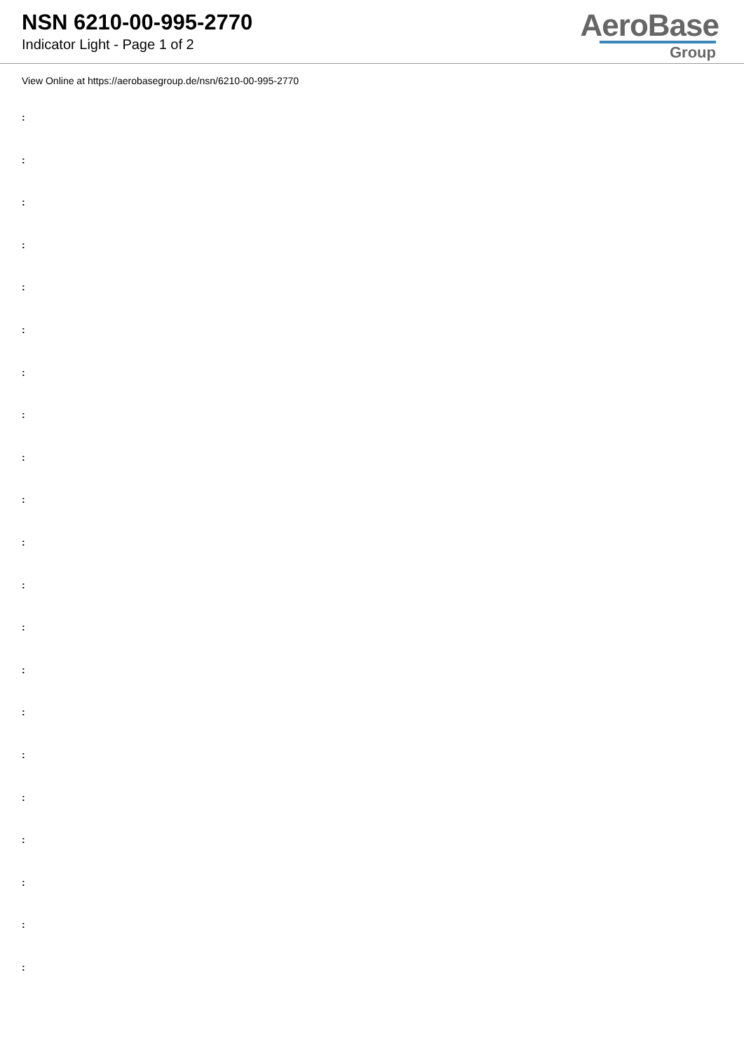NSN 6210-00-995-2770
Indicator Light - Page 1 of 2
AeroBase
Group
View Online at https://aerobasegroup.de/nsn/6210-00-995-2770
:
:
:
:
:
:
:
:
:
:
:
:
:
:
:
:
:
:
:
:
: